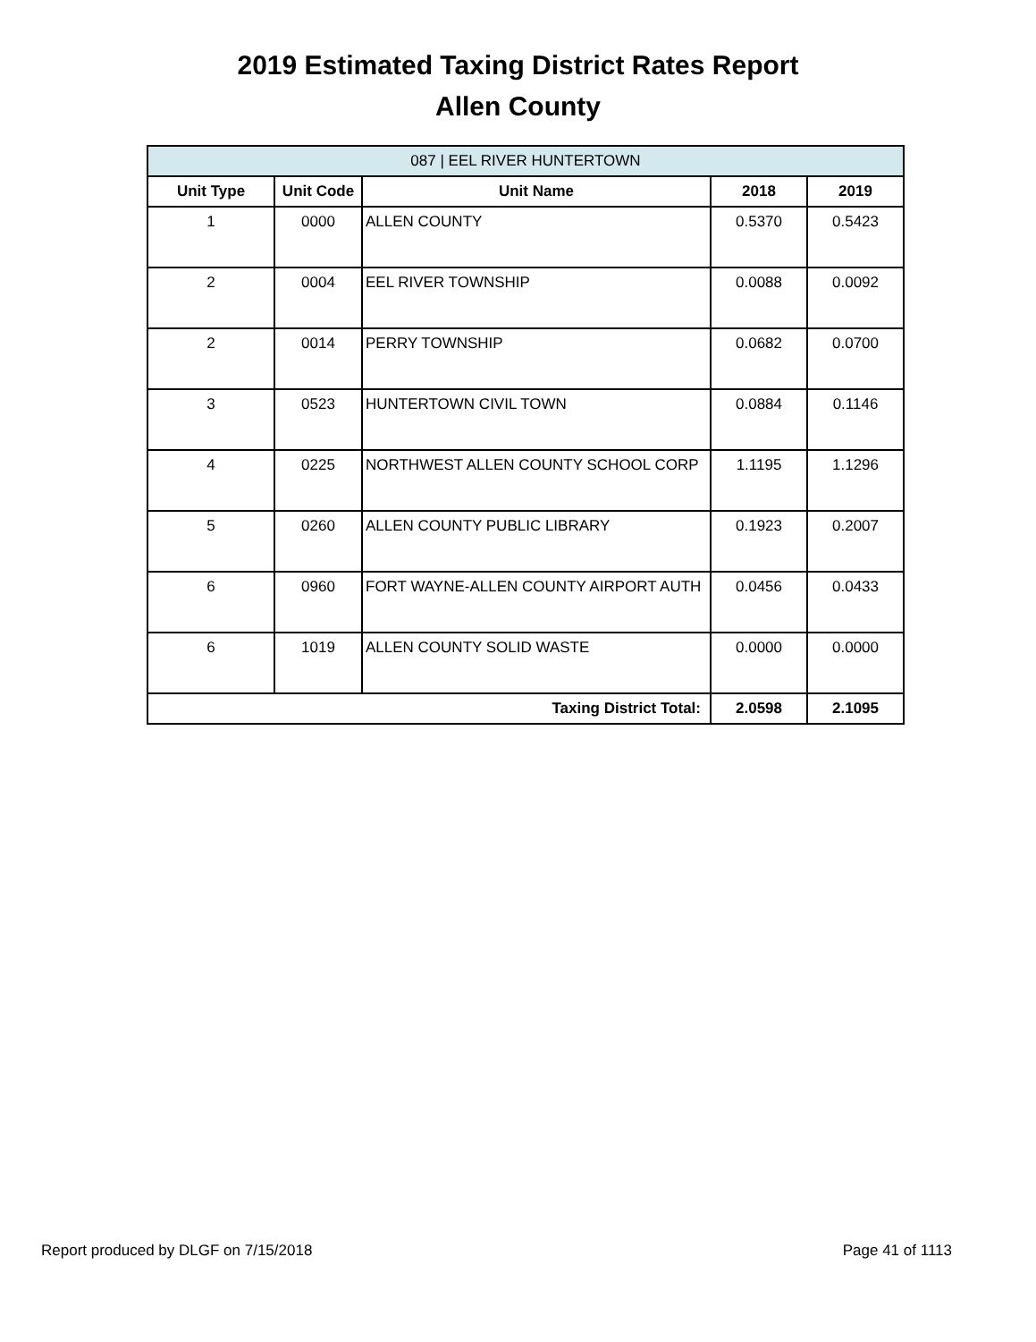2019 Estimated Taxing District Rates Report
Allen County
| 087 / EEL RIVER HUNTERTOWN | | | | |
| --- | --- | --- | --- | --- |
| Unit Type | Unit Code | Unit Name | 2018 | 2019 |
| 1 | 0000 | ALLEN COUNTY | 0.5370 | 0.5423 |
| 2 | 0004 | EEL RIVER TOWNSHIP | 0.0088 | 0.0092 |
| 2 | 0014 | PERRY TOWNSHIP | 0.0682 | 0.0700 |
| 3 | 0523 | HUNTERTOWN CIVIL TOWN | 0.0884 | 0.1146 |
| 4 | 0225 | NORTHWEST ALLEN COUNTY SCHOOL CORP | 1.1195 | 1.1296 |
| 5 | 0260 | ALLEN COUNTY PUBLIC LIBRARY | 0.1923 | 0.2007 |
| 6 | 0960 | FORT WAYNE-ALLEN COUNTY AIRPORT AUTH | 0.0456 | 0.0433 |
| 6 | 1019 | ALLEN COUNTY SOLID WASTE | 0.0000 | 0.0000 |
| Taxing District Total: | | | 2.0598 | 2.1095 |
Report produced by DLGF on 7/15/2018 Page 41 of 1113